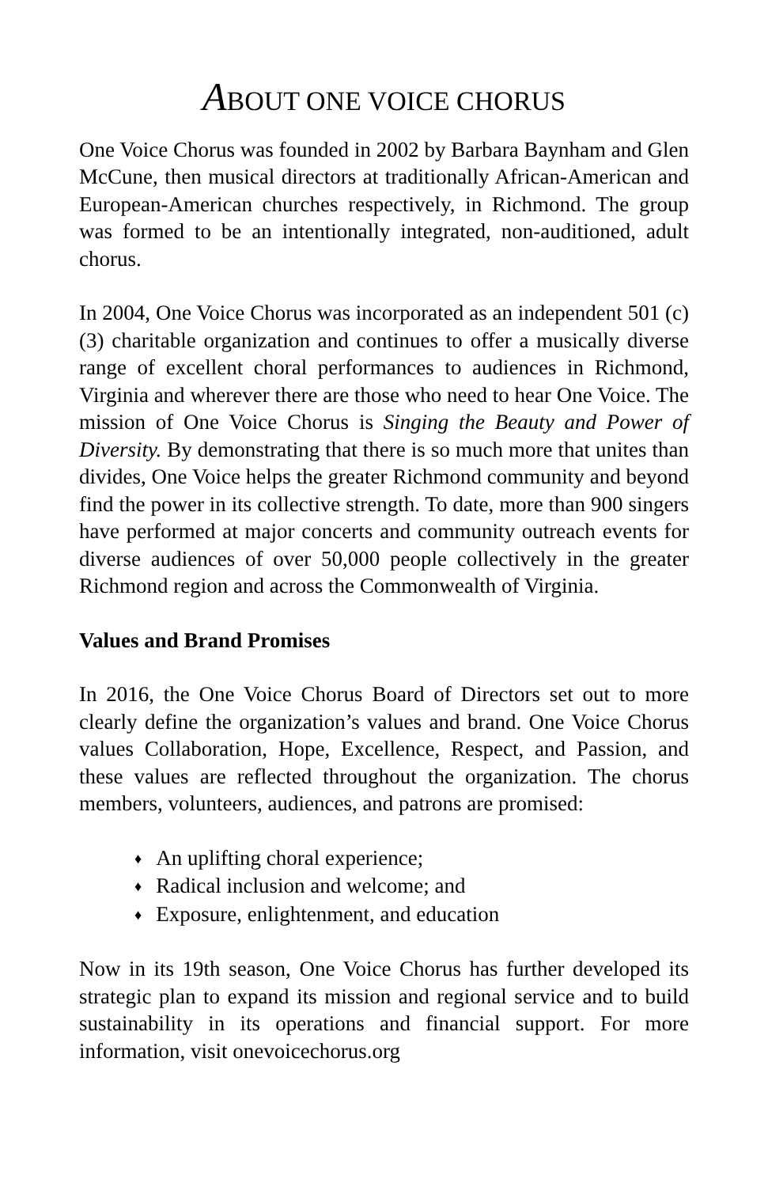ABOUT ONE VOICE CHORUS
One Voice Chorus was founded in 2002 by Barbara Baynham and Glen McCune, then musical directors at traditionally African-American and European-American churches respectively, in Richmond. The group was formed to be an intentionally integrated, non-auditioned, adult chorus.
In 2004, One Voice Chorus was incorporated as an independent 501 (c)(3) charitable organization and continues to offer a musically diverse range of excellent choral performances to audiences in Richmond, Virginia and wherever there are those who need to hear One Voice. The mission of One Voice Chorus is Singing the Beauty and Power of Diversity. By demonstrating that there is so much more that unites than divides, One Voice helps the greater Richmond community and beyond find the power in its collective strength. To date, more than 900 singers have performed at major concerts and community outreach events for diverse audiences of over 50,000 people collectively in the greater Richmond region and across the Commonwealth of Virginia.
Values and Brand Promises
In 2016, the One Voice Chorus Board of Directors set out to more clearly define the organization’s values and brand. One Voice Chorus values Collaboration, Hope, Excellence, Respect, and Passion, and these values are reflected throughout the organization. The chorus members, volunteers, audiences, and patrons are promised:
♦ An uplifting choral experience;
♦ Radical inclusion and welcome; and
♦ Exposure, enlightenment, and education
Now in its 19th season, One Voice Chorus has further developed its strategic plan to expand its mission and regional service and to build sustainability in its operations and financial support. For more information, visit onevoicechorus.org